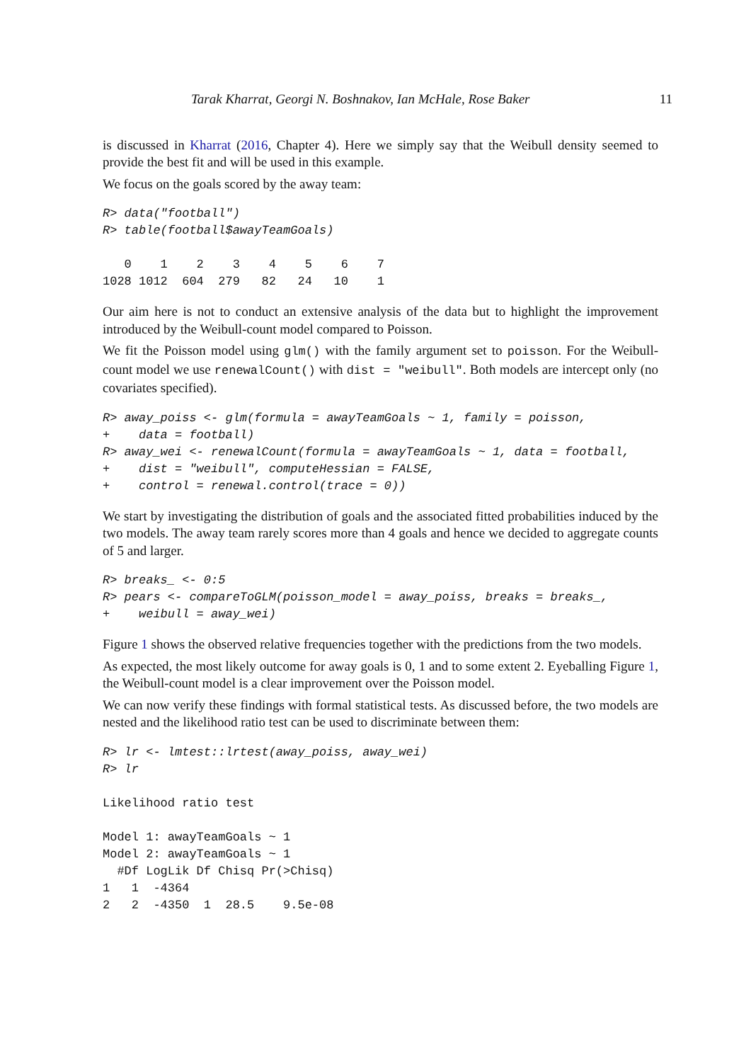Tarak Kharrat, Georgi N. Boshnakov, Ian McHale, Rose Baker 11
is discussed in Kharrat (2016, Chapter 4). Here we simply say that the Weibull density seemed to provide the best fit and will be used in this example.
We focus on the goals scored by the away team:
R> data("football")
R> table(football$awayTeamGoals)

   0    1    2    3    4    5    6    7 
1028 1012  604  279   82   24   10    1 
Our aim here is not to conduct an extensive analysis of the data but to highlight the improvement introduced by the Weibull-count model compared to Poisson.
We fit the Poisson model using glm() with the family argument set to poisson. For the Weibull-count model we use renewalCount() with dist = "weibull". Both models are intercept only (no covariates specified).
R> away_poiss <- glm(formula = awayTeamGoals ~ 1, family = poisson,
+    data = football)
R> away_wei <- renewalCount(formula = awayTeamGoals ~ 1, data = football,
+    dist = "weibull", computeHessian = FALSE,
+    control = renewal.control(trace = 0))
We start by investigating the distribution of goals and the associated fitted probabilities induced by the two models. The away team rarely scores more than 4 goals and hence we decided to aggregate counts of 5 and larger.
R> breaks_ <- 0:5
R> pears <- compareToGLM(poisson_model = away_poiss, breaks = breaks_,
+    weibull = away_wei)
Figure 1 shows the observed relative frequencies together with the predictions from the two models.
As expected, the most likely outcome for away goals is 0, 1 and to some extent 2. Eyeballing Figure 1, the Weibull-count model is a clear improvement over the Poisson model.
We can now verify these findings with formal statistical tests. As discussed before, the two models are nested and the likelihood ratio test can be used to discriminate between them:
R> lr <- lmtest::lrtest(away_poiss, away_wei)
R> lr

Likelihood ratio test

Model 1: awayTeamGoals ~ 1
Model 2: awayTeamGoals ~ 1
  #Df LogLik Df Chisq Pr(>Chisq)
1   1  -4364                    
2   2  -4350  1  28.5    9.5e-08